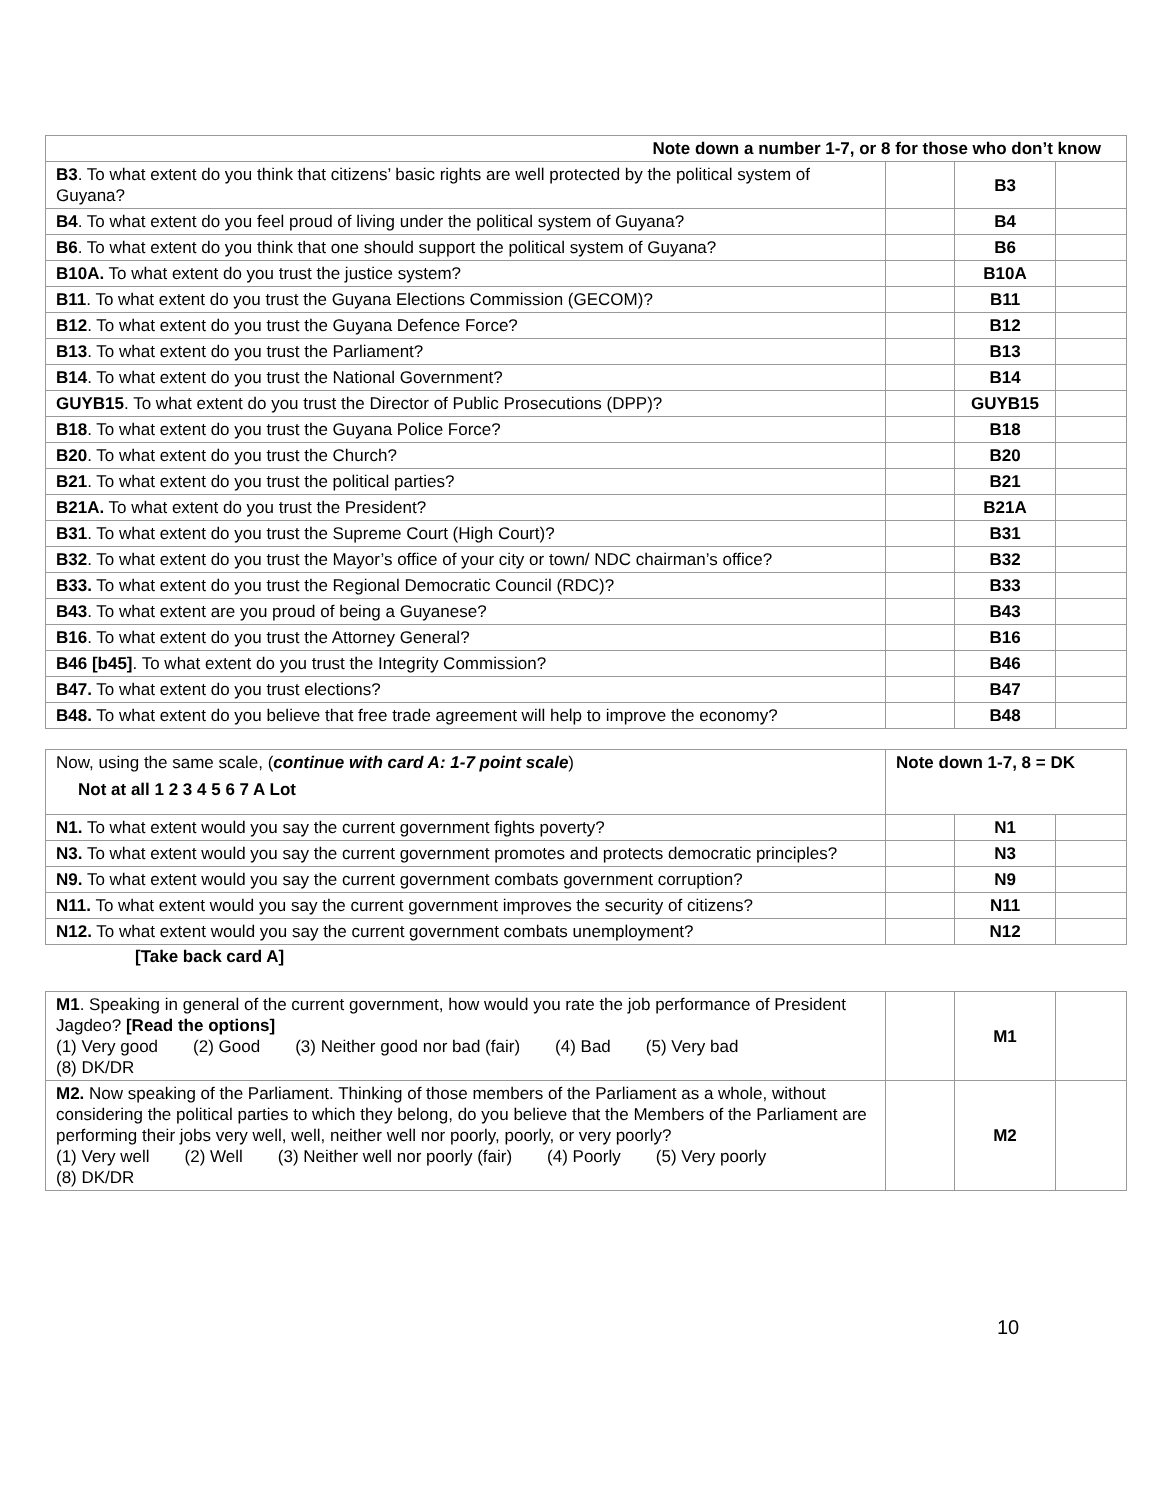| Note down a number 1-7, or 8 for those who don’t know | | | |
| --- | --- | --- | --- |
| B3 . To what extent do you think that citizens’ basic rights are well protected by the political system of Guyana? | | B3 | |
| B4 . To what extent do you feel proud of living under the political system of Guyana? | | B4 | |
| B6 . To what extent do you think that one should support the political system of Guyana? | | B6 | |
| B10A. To what extent do you trust the justice system? | | B10A | |
| B11 . To what extent do you trust the Guyana Elections Commission (GECOM)? | | B11 | |
| B12 . To what extent do you trust the Guyana Defence Force? | | B12 | |
| B13 . To what extent do you trust the Parliament? | | B13 | |
| B14 . To what extent do you trust the National Government? | | B14 | |
| GUYB15 . To what extent do you trust the Director of Public Prosecutions (DPP)? | | GUYB15 | |
| B18 . To what extent do you trust the Guyana Police Force? | | B18 | |
| B20 . To what extent do you trust the Church? | | B20 | |
| B21 . To what extent do you trust the political parties? | | B21 | |
| B21A. To what extent do you trust the President? | | B21A | |
| B31 . To what extent do you trust the Supreme Court (High Court)? | | B31 | |
| B32 . To what extent do you trust the Mayor’s office of your city or town/ NDC chairman’s office? | | B32 | |
| B33. To what extent do you trust the Regional Democratic Council (RDC)? | | B33 | |
| B43 . To what extent are you proud of being a Guyanese? | | B43 | |
| B16 . To what extent do you trust the Attorney General? | | B16 | |
| B46 [b45] . To what extent do you trust the Integrity Commission? | | B46 | |
| B47. To what extent do you trust elections? | | B47 | |
| B48. To what extent do you believe that free trade agreement will help to improve the economy? | | B48 | |
| Now, using the same scale, ( continue with card A: 1-7 point scale ) Not at all 1 2 3 4 5 6 7 A Lot | Note down 1-7, 8 = DK | | |
| N1. To what extent would you say the current government fights poverty? | | N1 | |
| N3. To what extent would you say the current government promotes and protects democratic principles? | | N3 | |
| N9. To what extent would you say the current government combats government corruption? | | N9 | |
| N11. To what extent would you say the current government improves the security of citizens? | | N11 | |
| N12. To what extent would you say the current government combats unemployment? | | N12 | |
[Take back card A]
| M1 . Speaking in general of the current government, how would you rate the job performance of President Jagdeo? [Read the options] (1) Very good (2) Good (3) Neither good nor bad (fair) (4) Bad (5) Very bad (8) DK/DR | | M1 | |
| M2. Now speaking of the Parliament. Thinking of those members of the Parliament as a whole, without considering the political parties to which they belong, do you believe that the Members of the Parliament are performing their jobs very well, well, neither well nor poorly, poorly, or very poorly? (1) Very well (2) Well (3) Neither well nor poorly (fair) (4) Poorly (5) Very poorly (8) DK/DR | | M2 | |
10